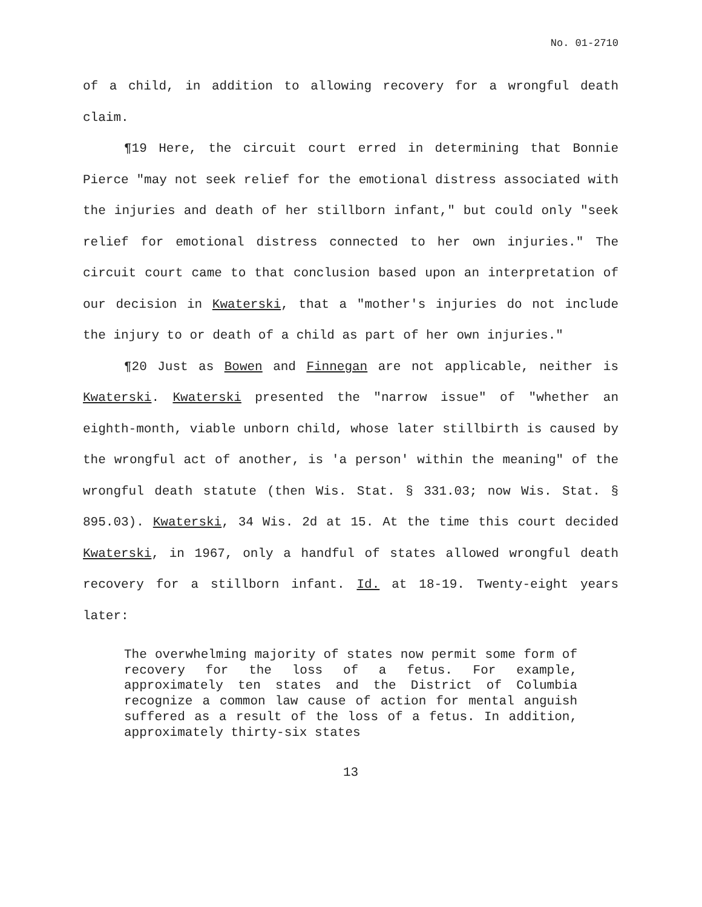No. 01-2710
of a child, in addition to allowing recovery for a wrongful death claim.
¶19 Here, the circuit court erred in determining that Bonnie Pierce "may not seek relief for the emotional distress associated with the injuries and death of her stillborn infant," but could only "seek relief for emotional distress connected to her own injuries." The circuit court came to that conclusion based upon an interpretation of our decision in Kwaterski, that a "mother's injuries do not include the injury to or death of a child as part of her own injuries."
¶20 Just as Bowen and Finnegan are not applicable, neither is Kwaterski. Kwaterski presented the "narrow issue" of "whether an eighth-month, viable unborn child, whose later stillbirth is caused by the wrongful act of another, is 'a person' within the meaning" of the wrongful death statute (then Wis. Stat. § 331.03; now Wis. Stat. § 895.03). Kwaterski, 34 Wis. 2d at 15. At the time this court decided Kwaterski, in 1967, only a handful of states allowed wrongful death recovery for a stillborn infant. Id. at 18-19. Twenty-eight years later:
The overwhelming majority of states now permit some form of recovery for the loss of a fetus. For example, approximately ten states and the District of Columbia recognize a common law cause of action for mental anguish suffered as a result of the loss of a fetus. In addition, approximately thirty-six states
13